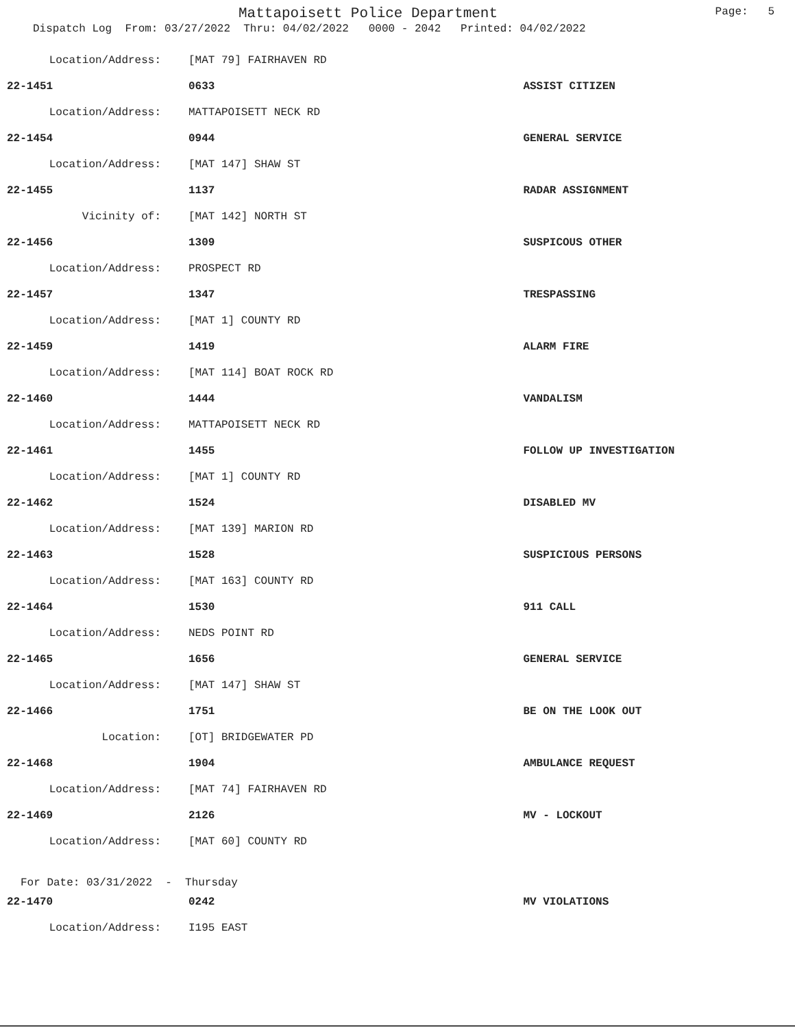Mattapoisett Police Department Page: 5
Dispatch Log From: 03/27/2022 Thru: 04/02/2022 0000 - 2042 Printed: 04/02/2022
| Location/Address: | [MAT 79] FAIRHAVEN RD | |
| 22-1451 | 0633 | ASSIST CITIZEN |
| Location/Address: | MATTAPOISETT NECK RD | |
| 22-1454 | 0944 | GENERAL SERVICE |
| Location/Address: | [MAT 147] SHAW ST | |
| 22-1455 | 1137 | RADAR ASSIGNMENT |
| Vicinity of: | [MAT 142] NORTH ST | |
| 22-1456 | 1309 | SUSPICOUS OTHER |
| Location/Address: | PROSPECT RD | |
| 22-1457 | 1347 | TRESPASSING |
| Location/Address: | [MAT 1] COUNTY RD | |
| 22-1459 | 1419 | ALARM FIRE |
| Location/Address: | [MAT 114] BOAT ROCK RD | |
| 22-1460 | 1444 | VANDALISM |
| Location/Address: | MATTAPOISETT NECK RD | |
| 22-1461 | 1455 | FOLLOW UP INVESTIGATION |
| Location/Address: | [MAT 1] COUNTY RD | |
| 22-1462 | 1524 | DISABLED MV |
| Location/Address: | [MAT 139] MARION RD | |
| 22-1463 | 1528 | SUSPICIOUS PERSONS |
| Location/Address: | [MAT 163] COUNTY RD | |
| 22-1464 | 1530 | 911 CALL |
| Location/Address: | NEDS POINT RD | |
| 22-1465 | 1656 | GENERAL SERVICE |
| Location/Address: | [MAT 147] SHAW ST | |
| 22-1466 | 1751 | BE ON THE LOOK OUT |
| Location: | [OT] BRIDGEWATER PD | |
| 22-1468 | 1904 | AMBULANCE REQUEST |
| Location/Address: | [MAT 74] FAIRHAVEN RD | |
| 22-1469 | 2126 | MV - LOCKOUT |
| Location/Address: | [MAT 60] COUNTY RD | |
| For Date: 03/31/2022 - Thursday | | |
| 22-1470 | 0242 | MV VIOLATIONS |
| Location/Address: | I195 EAST | |